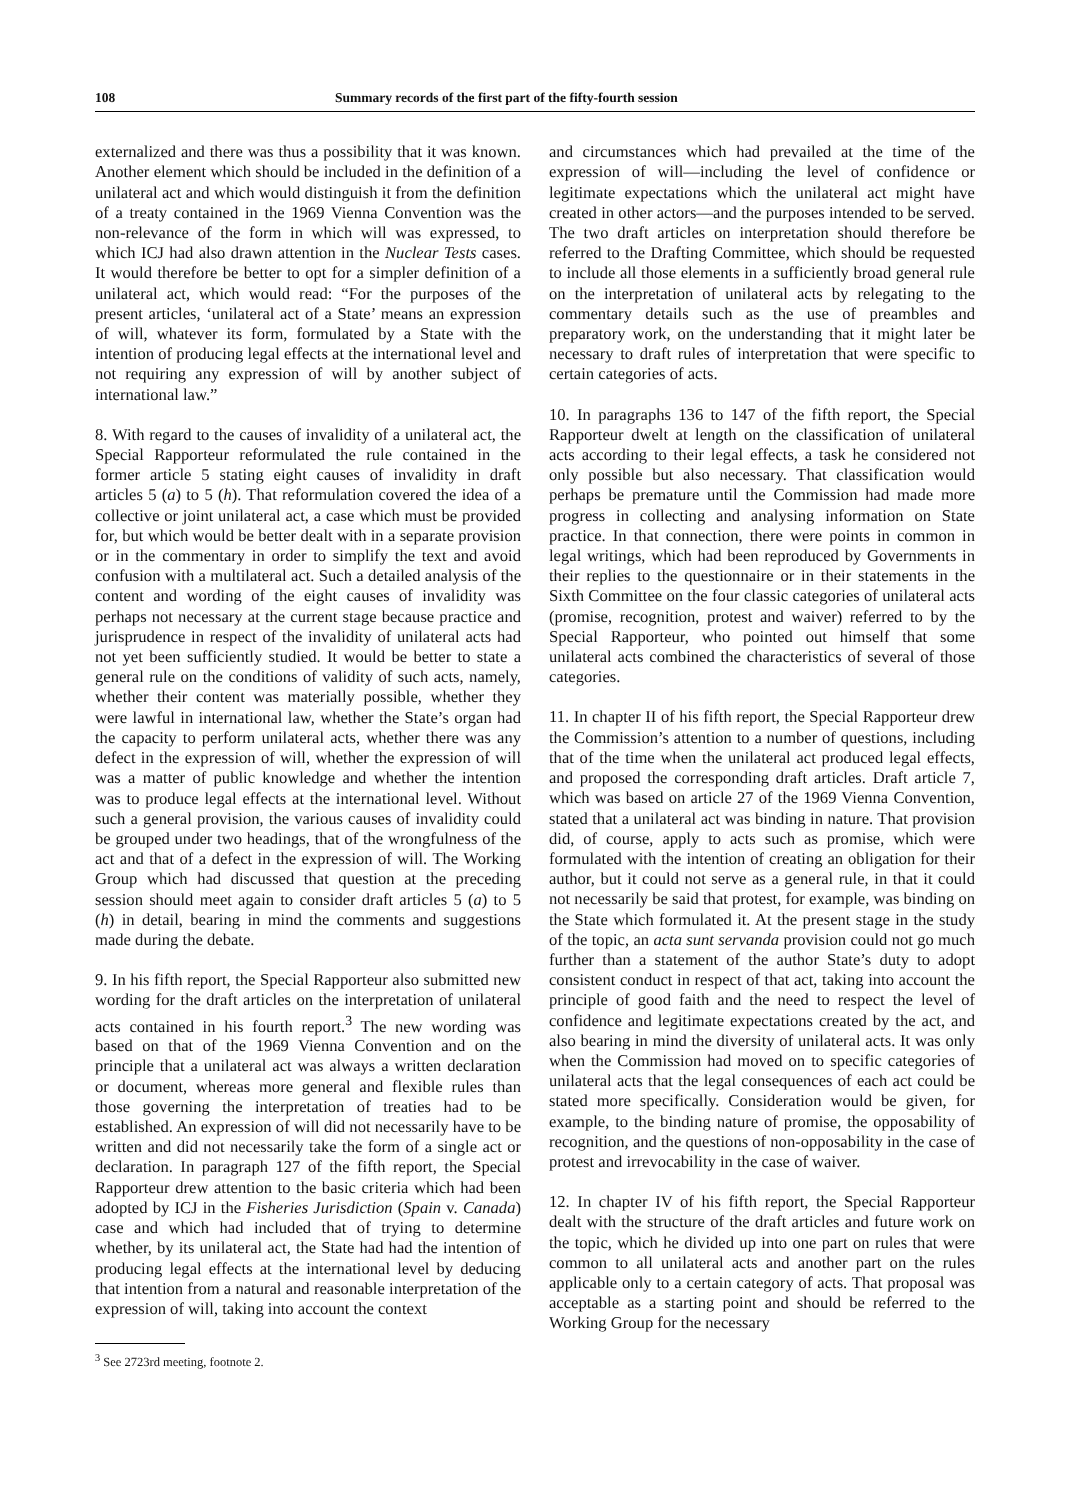108 Summary records of the first part of the fifty-fourth session
externalized and there was thus a possibility that it was known. Another element which should be included in the definition of a unilateral act and which would distinguish it from the definition of a treaty contained in the 1969 Vienna Convention was the non-relevance of the form in which will was expressed, to which ICJ had also drawn attention in the Nuclear Tests cases. It would therefore be better to opt for a simpler definition of a unilateral act, which would read: “For the purposes of the present articles, ‘unilateral act of a State’ means an expression of will, whatever its form, formulated by a State with the intention of producing legal effects at the international level and not requiring any expression of will by another subject of international law.”
8. With regard to the causes of invalidity of a unilateral act, the Special Rapporteur reformulated the rule contained in the former article 5 stating eight causes of invalidity in draft articles 5 (a) to 5 (h). That reformulation covered the idea of a collective or joint unilateral act, a case which must be provided for, but which would be better dealt with in a separate provision or in the commentary in order to simplify the text and avoid confusion with a multilateral act. Such a detailed analysis of the content and wording of the eight causes of invalidity was perhaps not necessary at the current stage because practice and jurisprudence in respect of the invalidity of unilateral acts had not yet been sufficiently studied. It would be better to state a general rule on the conditions of validity of such acts, namely, whether their content was materially possible, whether they were lawful in international law, whether the State’s organ had the capacity to perform unilateral acts, whether there was any defect in the expression of will, whether the expression of will was a matter of public knowledge and whether the intention was to produce legal effects at the international level. Without such a general provision, the various causes of invalidity could be grouped under two headings, that of the wrongfulness of the act and that of a defect in the expression of will. The Working Group which had discussed that question at the preceding session should meet again to consider draft articles 5 (a) to 5 (h) in detail, bearing in mind the comments and suggestions made during the debate.
9. In his fifth report, the Special Rapporteur also submitted new wording for the draft articles on the interpretation of unilateral acts contained in his fourth report.<sup>3</sup> The new wording was based on that of the 1969 Vienna Convention and on the principle that a unilateral act was always a written declaration or document, whereas more general and flexible rules than those governing the interpretation of treaties had to be established. An expression of will did not necessarily have to be written and did not necessarily take the form of a single act or declaration. In paragraph 127 of the fifth report, the Special Rapporteur drew attention to the basic criteria which had been adopted by ICJ in the Fisheries Jurisdiction (Spain v. Canada) case and which had included that of trying to determine whether, by its unilateral act, the State had had the intention of producing legal effects at the international level by deducing that intention from a natural and reasonable interpretation of the expression of will, taking into account the context
<sup>3</sup> See 2723rd meeting, footnote 2.
and circumstances which had prevailed at the time of the expression of will—including the level of confidence or legitimate expectations which the unilateral act might have created in other actors—and the purposes intended to be served. The two draft articles on interpretation should therefore be referred to the Drafting Committee, which should be requested to include all those elements in a sufficiently broad general rule on the interpretation of unilateral acts by relegating to the commentary details such as the use of preambles and preparatory work, on the understanding that it might later be necessary to draft rules of interpretation that were specific to certain categories of acts.
10. In paragraphs 136 to 147 of the fifth report, the Special Rapporteur dwelt at length on the classification of unilateral acts according to their legal effects, a task he considered not only possible but also necessary. That classification would perhaps be premature until the Commission had made more progress in collecting and analysing information on State practice. In that connection, there were points in common in legal writings, which had been reproduced by Governments in their replies to the questionnaire or in their statements in the Sixth Committee on the four classic categories of unilateral acts (promise, recognition, protest and waiver) referred to by the Special Rapporteur, who pointed out himself that some unilateral acts combined the characteristics of several of those categories.
11. In chapter II of his fifth report, the Special Rapporteur drew the Commission’s attention to a number of questions, including that of the time when the unilateral act produced legal effects, and proposed the corresponding draft articles. Draft article 7, which was based on article 27 of the 1969 Vienna Convention, stated that a unilateral act was binding in nature. That provision did, of course, apply to acts such as promise, which were formulated with the intention of creating an obligation for their author, but it could not serve as a general rule, in that it could not necessarily be said that protest, for example, was binding on the State which formulated it. At the present stage in the study of the topic, an acta sunt servanda provision could not go much further than a statement of the author State’s duty to adopt consistent conduct in respect of that act, taking into account the principle of good faith and the need to respect the level of confidence and legitimate expectations created by the act, and also bearing in mind the diversity of unilateral acts. It was only when the Commission had moved on to specific categories of unilateral acts that the legal consequences of each act could be stated more specifically. Consideration would be given, for example, to the binding nature of promise, the opposability of recognition, and the questions of non-opposability in the case of protest and irrevocability in the case of waiver.
12. In chapter IV of his fifth report, the Special Rapporteur dealt with the structure of the draft articles and future work on the topic, which he divided up into one part on rules that were common to all unilateral acts and another part on the rules applicable only to a certain category of acts. That proposal was acceptable as a starting point and should be referred to the Working Group for the necessary